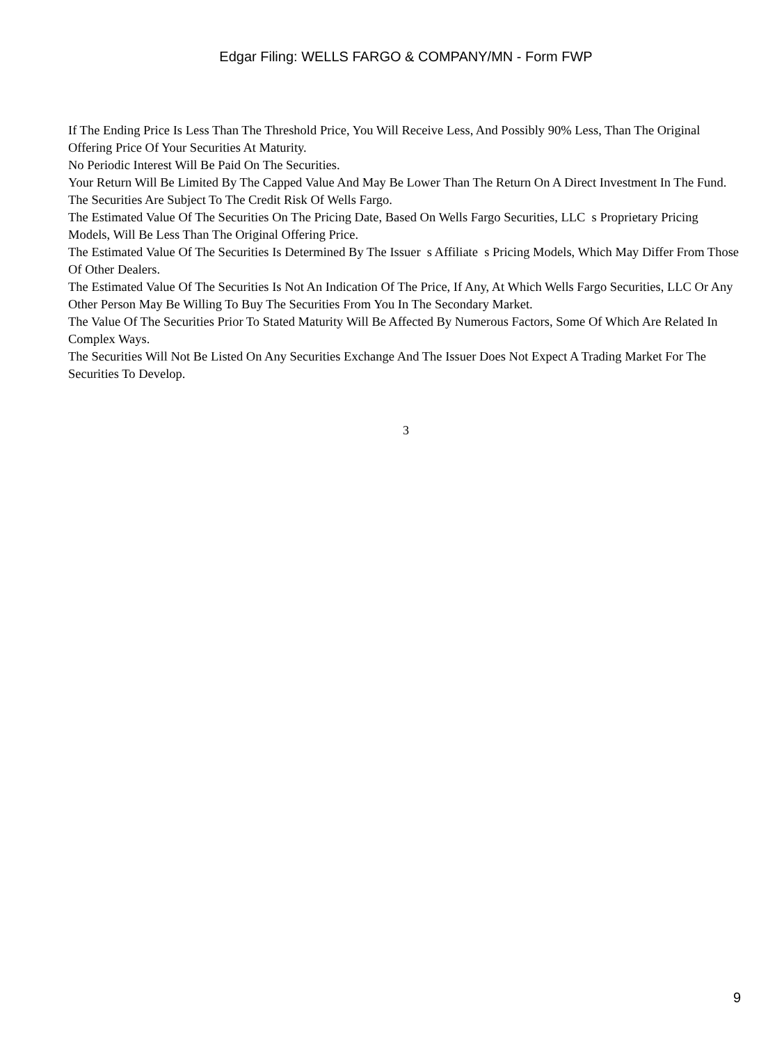Edgar Filing: WELLS FARGO & COMPANY/MN - Form FWP
If The Ending Price Is Less Than The Threshold Price, You Will Receive Less, And Possibly 90% Less, Than The Original Offering Price Of Your Securities At Maturity.
No Periodic Interest Will Be Paid On The Securities.
Your Return Will Be Limited By The Capped Value And May Be Lower Than The Return On A Direct Investment In The Fund.
The Securities Are Subject To The Credit Risk Of Wells Fargo.
The Estimated Value Of The Securities On The Pricing Date, Based On Wells Fargo Securities, LLC s Proprietary Pricing Models, Will Be Less Than The Original Offering Price.
The Estimated Value Of The Securities Is Determined By The Issuer s Affiliate s Pricing Models, Which May Differ From Those Of Other Dealers.
The Estimated Value Of The Securities Is Not An Indication Of The Price, If Any, At Which Wells Fargo Securities, LLC Or Any Other Person May Be Willing To Buy The Securities From You In The Secondary Market.
The Value Of The Securities Prior To Stated Maturity Will Be Affected By Numerous Factors, Some Of Which Are Related In Complex Ways.
The Securities Will Not Be Listed On Any Securities Exchange And The Issuer Does Not Expect A Trading Market For The Securities To Develop.
3
9